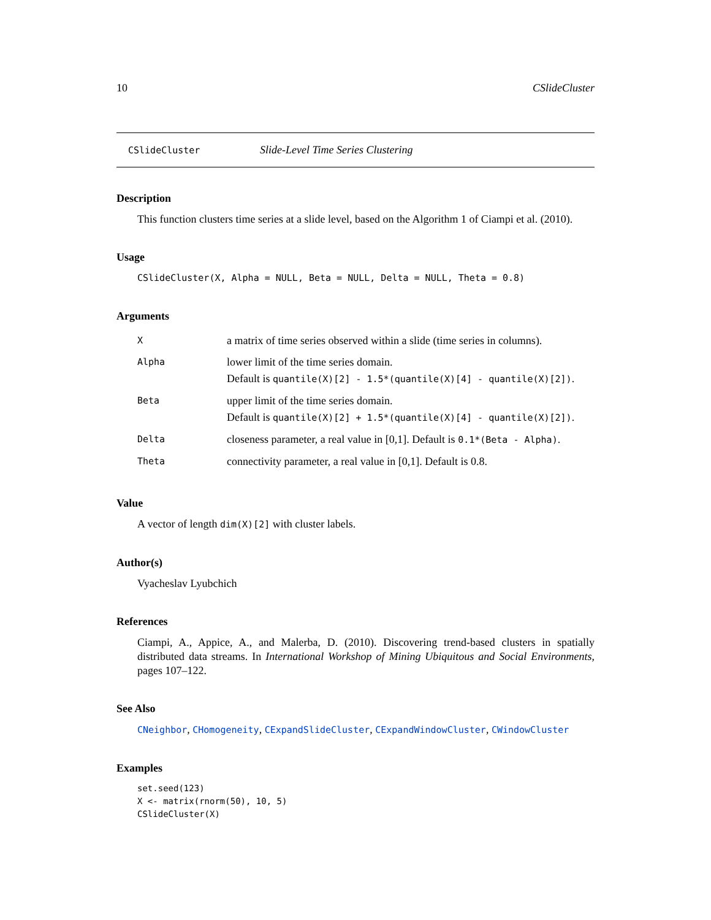10 CSlideCluster
CSlideCluster Slide-Level Time Series Clustering
Description
This function clusters time series at a slide level, based on the Algorithm 1 of Ciampi et al. (2010).
Usage
CSlideCluster(X, Alpha = NULL, Beta = NULL, Delta = NULL, Theta = 0.8)
Arguments
| X | a matrix of time series observed within a slide (time series in columns). |
| Alpha | lower limit of the time series domain. Default is quantile(X)[2] - 1.5*(quantile(X)[4] - quantile(X)[2]) . |
| Beta | upper limit of the time series domain. Default is quantile(X)[2] + 1.5*(quantile(X)[4] - quantile(X)[2]) . |
| Delta | closeness parameter, a real value in [0,1]. Default is 0.1*(Beta - Alpha) . |
| Theta | connectivity parameter, a real value in [0,1]. Default is 0.8. |
Value
A vector of length dim(X)[2] with cluster labels.
Author(s)
Vyacheslav Lyubchich
References
Ciampi, A., Appice, A., and Malerba, D. (2010). Discovering trend-based clusters in spatially distributed data streams. In International Workshop of Mining Ubiquitous and Social Environments, pages 107–122.
See Also
CNeighbor, CHomogeneity, CExpandSlideCluster, CExpandWindowCluster, CWindowCluster
Examples
set.seed(123)
X <- matrix(rnorm(50), 10, 5)
CSlideCluster(X)